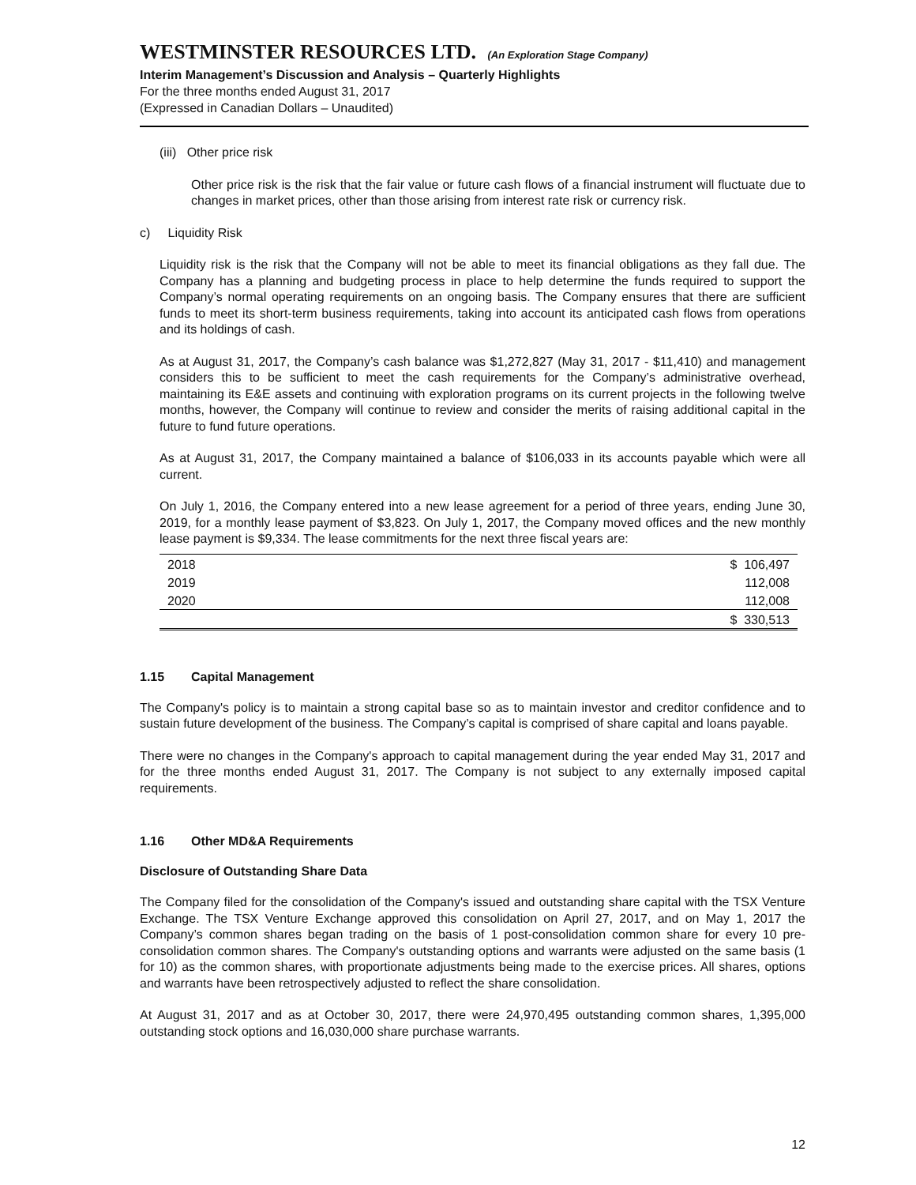WESTMINSTER RESOURCES LTD. (An Exploration Stage Company)
Interim Management’s Discussion and Analysis – Quarterly Highlights
For the three months ended August 31, 2017
(Expressed in Canadian Dollars – Unaudited)
(iii) Other price risk
Other price risk is the risk that the fair value or future cash flows of a financial instrument will fluctuate due to changes in market prices, other than those arising from interest rate risk or currency risk.
c) Liquidity Risk
Liquidity risk is the risk that the Company will not be able to meet its financial obligations as they fall due. The Company has a planning and budgeting process in place to help determine the funds required to support the Company’s normal operating requirements on an ongoing basis. The Company ensures that there are sufficient funds to meet its short-term business requirements, taking into account its anticipated cash flows from operations and its holdings of cash.
As at August 31, 2017, the Company’s cash balance was $1,272,827 (May 31, 2017 - $11,410) and management considers this to be sufficient to meet the cash requirements for the Company’s administrative overhead, maintaining its E&E assets and continuing with exploration programs on its current projects in the following twelve months, however, the Company will continue to review and consider the merits of raising additional capital in the future to fund future operations.
As at August 31, 2017, the Company maintained a balance of $106,033 in its accounts payable which were all current.
On July 1, 2016, the Company entered into a new lease agreement for a period of three years, ending June 30, 2019, for a monthly lease payment of $3,823. On July 1, 2017, the Company moved offices and the new monthly lease payment is $9,334. The lease commitments for the next three fiscal years are:
| 2018 | $ 106,497 |
| 2019 | 112,008 |
| 2020 | 112,008 |
| | $ 330,513 |
1.15 Capital Management
The Company's policy is to maintain a strong capital base so as to maintain investor and creditor confidence and to sustain future development of the business. The Company’s capital is comprised of share capital and loans payable.
There were no changes in the Company's approach to capital management during the year ended May 31, 2017 and for the three months ended August 31, 2017. The Company is not subject to any externally imposed capital requirements.
1.16 Other MD&A Requirements
Disclosure of Outstanding Share Data
The Company filed for the consolidation of the Company's issued and outstanding share capital with the TSX Venture Exchange. The TSX Venture Exchange approved this consolidation on April 27, 2017, and on May 1, 2017 the Company’s common shares began trading on the basis of 1 post-consolidation common share for every 10 pre-consolidation common shares. The Company's outstanding options and warrants were adjusted on the same basis (1 for 10) as the common shares, with proportionate adjustments being made to the exercise prices. All shares, options and warrants have been retrospectively adjusted to reflect the share consolidation.
At August 31, 2017 and as at October 30, 2017, there were 24,970,495 outstanding common shares, 1,395,000 outstanding stock options and 16,030,000 share purchase warrants.
12